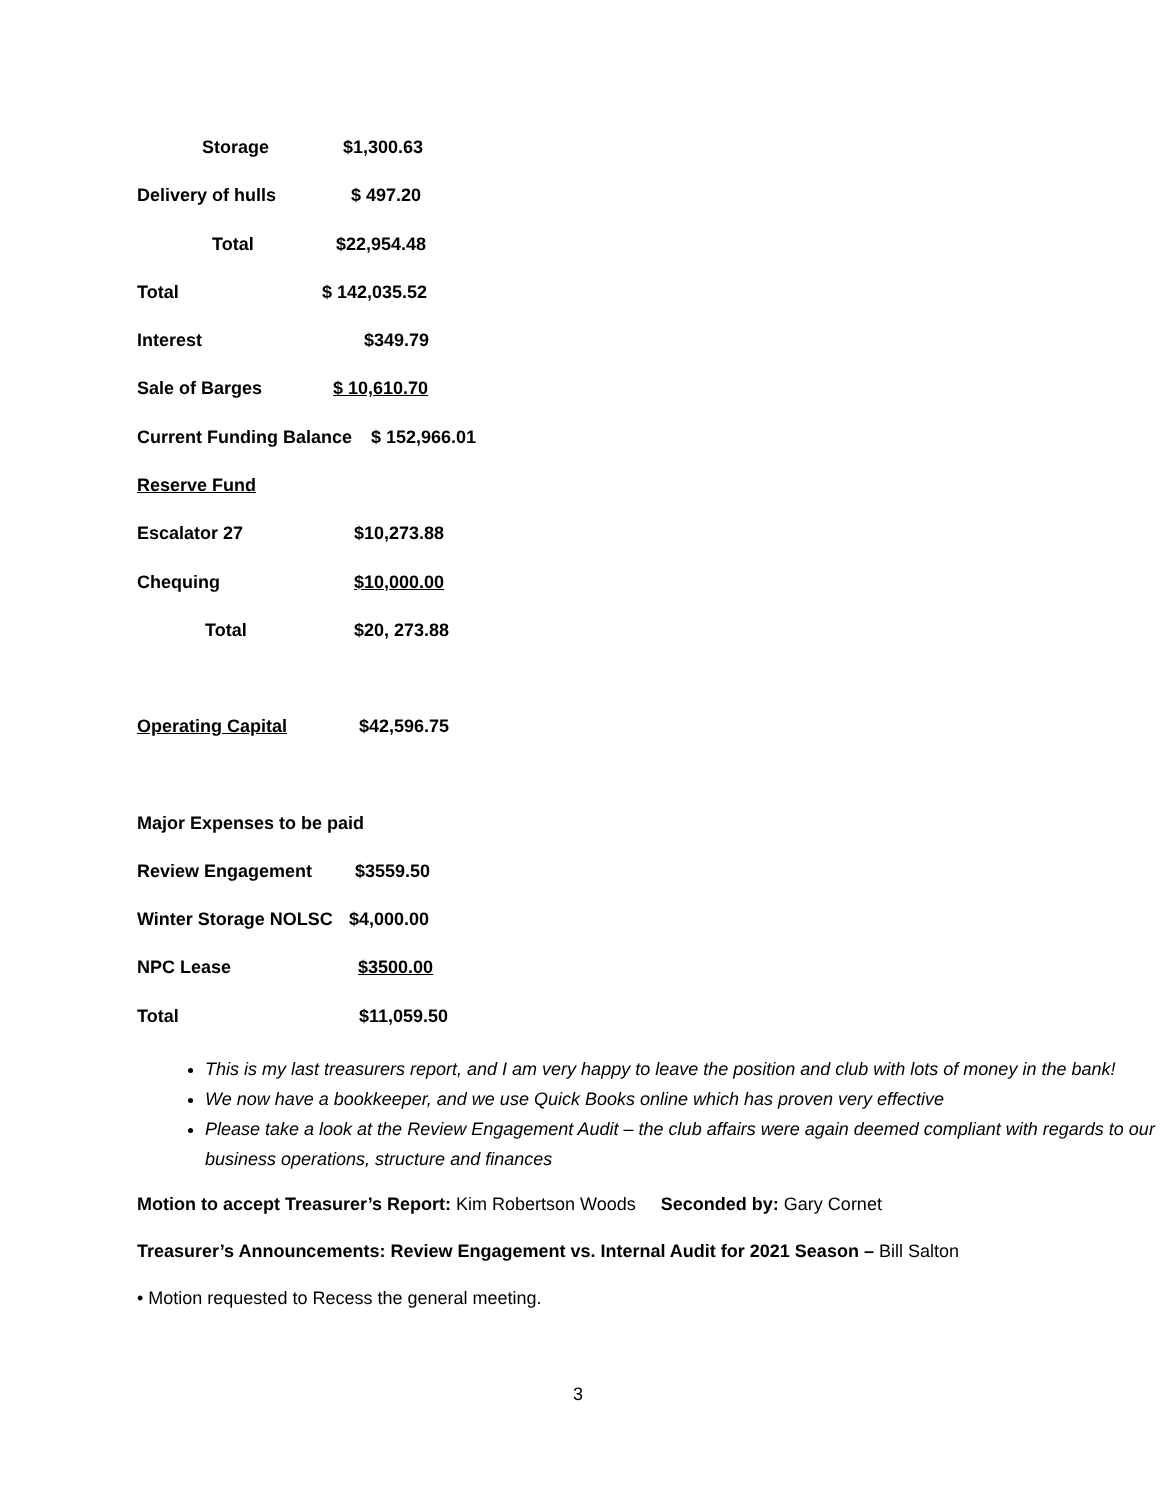Storage $1,300.63
Delivery of hulls $ 497.20
Total $22,954.48
Total $ 142,035.52
Interest $349.79
Sale of Barges $ 10,610.70
Current Funding Balance $ 152,966.01
Reserve Fund
Escalator 27 $10,273.88
Chequing $10,000.00
Total $20, 273.88
Operating Capital $42,596.75
Major Expenses to be paid
Review Engagement $3559.50
Winter Storage NOLSC $4,000.00
NPC Lease $3500.00
Total $11,059.50
This is my last treasurers report, and I am very happy to leave the position and club with lots of money in the bank!
We now have a bookkeeper, and we use Quick Books online which has proven very effective
Please take a look at the Review Engagement Audit – the club affairs were again deemed compliant with regards to our business operations, structure and finances
Motion to accept Treasurer’s Report: Kim Robertson Woods Seconded by: Gary Cornet
Treasurer’s Announcements: Review Engagement vs. Internal Audit for 2021 Season – Bill Salton
• Motion requested to Recess the general meeting.
3